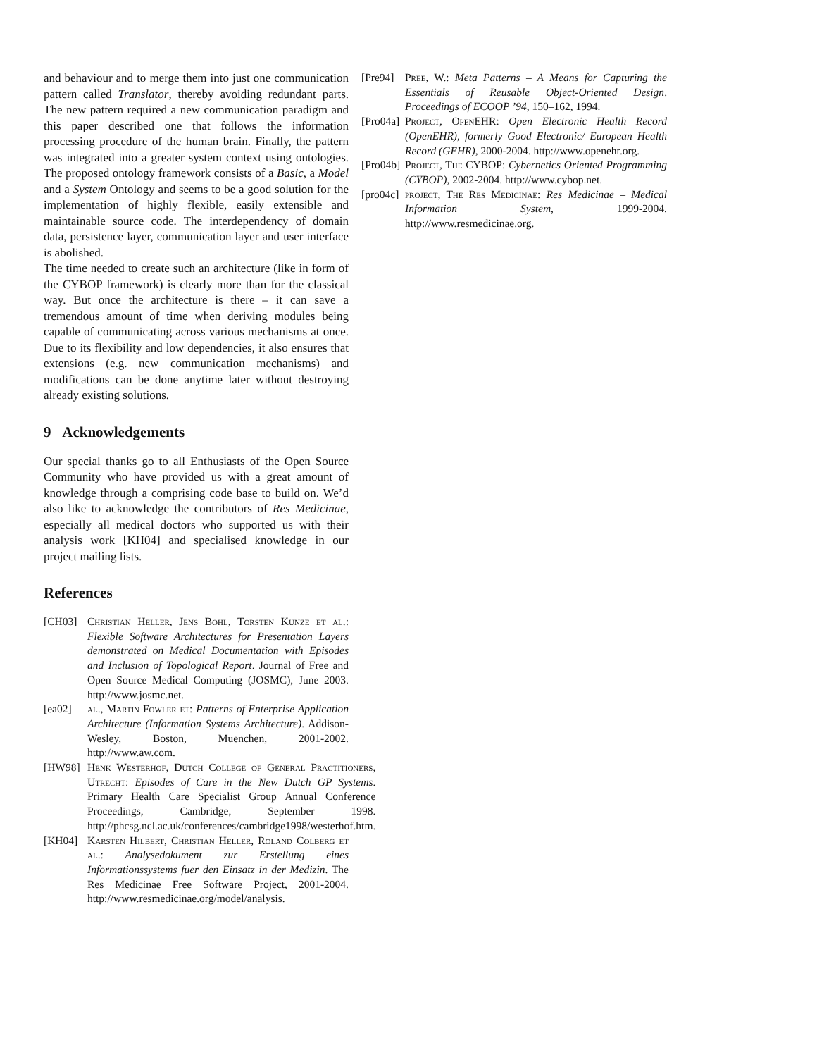and behaviour and to merge them into just one communication pattern called Translator, thereby avoiding redundant parts. The new pattern required a new communication paradigm and this paper described one that follows the information processing procedure of the human brain. Finally, the pattern was integrated into a greater system context using ontologies. The proposed ontology framework consists of a Basic, a Model and a System Ontology and seems to be a good solution for the implementation of highly flexible, easily extensible and maintainable source code. The interdependency of domain data, persistence layer, communication layer and user interface is abolished.
The time needed to create such an architecture (like in form of the CYBOP framework) is clearly more than for the classical way. But once the architecture is there – it can save a tremendous amount of time when deriving modules being capable of communicating across various mechanisms at once. Due to its flexibility and low dependencies, it also ensures that extensions (e.g. new communication mechanisms) and modifications can be done anytime later without destroying already existing solutions.
9 Acknowledgements
Our special thanks go to all Enthusiasts of the Open Source Community who have provided us with a great amount of knowledge through a comprising code base to build on. We’d also like to acknowledge the contributors of Res Medicinae, especially all medical doctors who supported us with their analysis work [KH04] and specialised knowledge in our project mailing lists.
References
[CH03] Christian Heller, Jens Bohl, Torsten Kunze et al.: Flexible Software Architectures for Presentation Layers demonstrated on Medical Documentation with Episodes and Inclusion of Topological Report. Journal of Free and Open Source Medical Computing (JOSMC), June 2003. http://www.josmc.net.
[ea02] al., Martin Fowler et: Patterns of Enterprise Application Architecture (Information Systems Architecture). Addison-Wesley, Boston, Muenchen, 2001-2002. http://www.aw.com.
[HW98] Henk Westerhof, Dutch College of General Practitioners, Utrecht: Episodes of Care in the New Dutch GP Systems. Primary Health Care Specialist Group Annual Conference Proceedings, Cambridge, September 1998. http://phcsg.ncl.ac.uk/conferences/cambridge1998/westerhof.htm.
[KH04] Karsten Hilbert, Christian Heller, Roland Colberg et al.: Analysedokument zur Erstellung eines Informationssystems fuer den Einsatz in der Medizin. The Res Medicinae Free Software Project, 2001-2004. http://www.resmedicinae.org/model/analysis.
[Pre94] Pree, W.: Meta Patterns – A Means for Capturing the Essentials of Reusable Object-Oriented Design. Proceedings of ECOOP ’94, 150–162, 1994.
[Pro04a] Project, OpenEHR: Open Electronic Health Record (OpenEHR), formerly Good Electronic/ European Health Record (GEHR), 2000-2004. http://www.openehr.org.
[Pro04b] Project, The CYBOP: Cybernetics Oriented Programming (CYBOP), 2002-2004. http://www.cybop.net.
[pro04c] project, The Res Medicinae: Res Medicinae – Medical Information System, 1999-2004. http://www.resmedicinae.org.